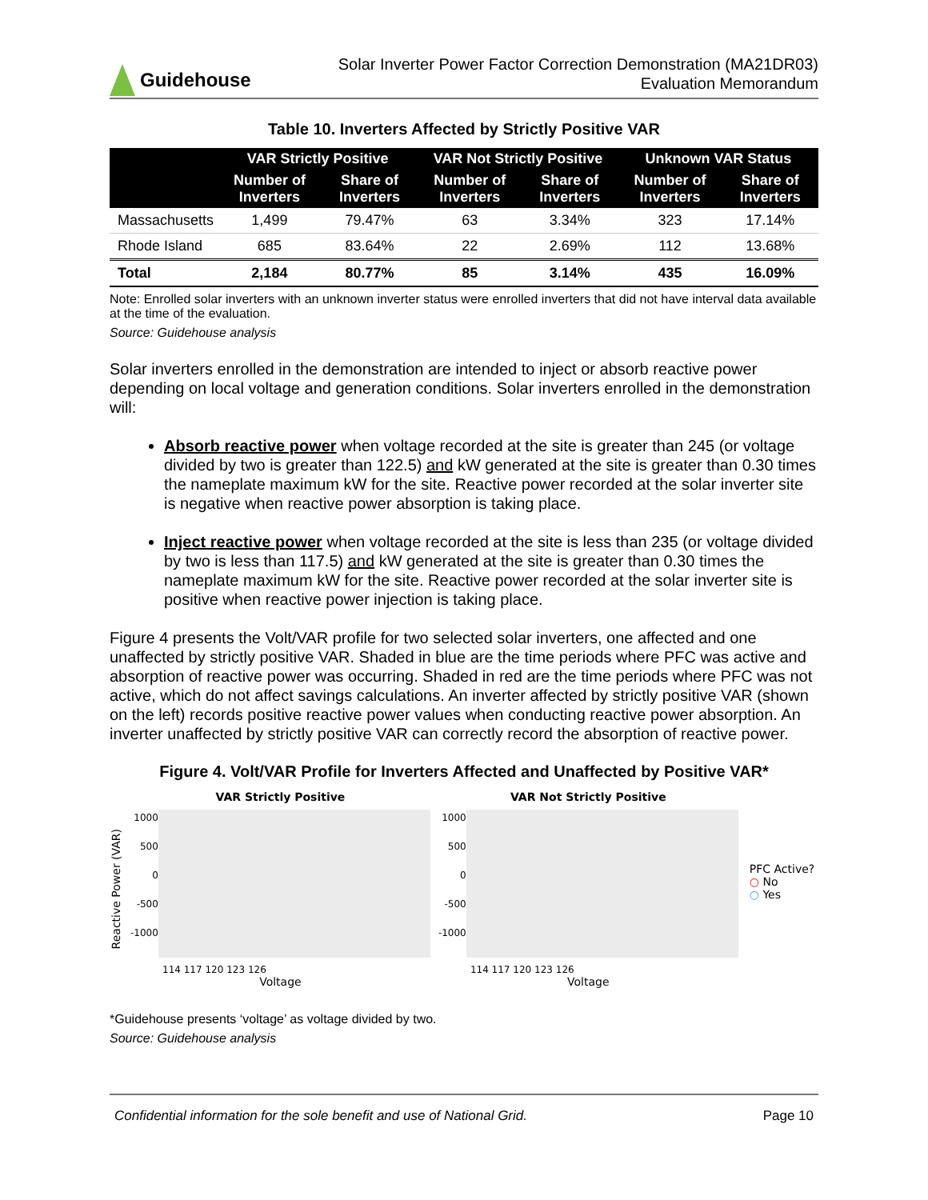Guidehouse
Solar Inverter Power Factor Correction Demonstration (MA21DR03)
Evaluation Memorandum
Table 10. Inverters Affected by Strictly Positive VAR
| | VAR Strictly Positive | | VAR Not Strictly Positive | | Unknown VAR Status | |
| --- | --- | --- | --- | --- | --- | --- |
| | Number of Inverters | Share of Inverters | Number of Inverters | Share of Inverters | Number of Inverters | Share of Inverters |
| Massachusetts | 1,499 | 79.47% | 63 | 3.34% | 323 | 17.14% |
| Rhode Island | 685 | 83.64% | 22 | 2.69% | 112 | 13.68% |
| Total | 2,184 | 80.77% | 85 | 3.14% | 435 | 16.09% |
Note: Enrolled solar inverters with an unknown inverter status were enrolled inverters that did not have interval data available at the time of the evaluation.
Source: Guidehouse analysis
Solar inverters enrolled in the demonstration are intended to inject or absorb reactive power depending on local voltage and generation conditions. Solar inverters enrolled in the demonstration will:
Absorb reactive power when voltage recorded at the site is greater than 245 (or voltage divided by two is greater than 122.5) and kW generated at the site is greater than 0.30 times the nameplate maximum kW for the site. Reactive power recorded at the solar inverter site is negative when reactive power absorption is taking place.
Inject reactive power when voltage recorded at the site is less than 235 (or voltage divided by two is less than 117.5) and kW generated at the site is greater than 0.30 times the nameplate maximum kW for the site. Reactive power recorded at the solar inverter site is positive when reactive power injection is taking place.
Figure 4 presents the Volt/VAR profile for two selected solar inverters, one affected and one unaffected by strictly positive VAR. Shaded in blue are the time periods where PFC was active and absorption of reactive power was occurring. Shaded in red are the time periods where PFC was not active, which do not affect savings calculations. An inverter affected by strictly positive VAR (shown on the left) records positive reactive power values when conducting reactive power absorption. An inverter unaffected by strictly positive VAR can correctly record the absorption of reactive power.
Figure 4. Volt/VAR Profile for Inverters Affected and Unaffected by Positive VAR*
Reactive Power (VAR)
VAR Strictly Positive
1000
500
0
-500
-1000
114 117 120 123 126
Voltage
VAR Not Strictly Positive
1000
500
0
-500
-1000
114 117 120 123 126
Voltage
PFC Active?
○ No
○ Yes
*Guidehouse presents ‘voltage’ as voltage divided by two.
Source: Guidehouse analysis
Confidential information for the sole benefit and use of National Grid. Page 10